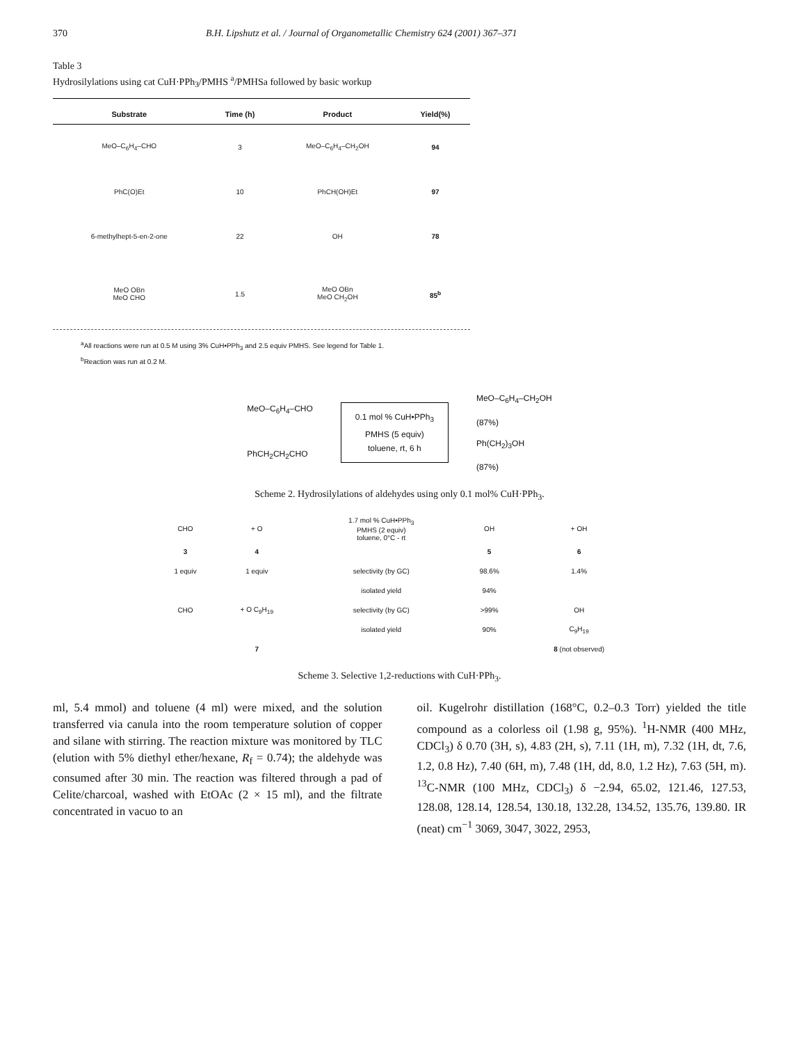370 B.H. Lipshutz et al. / Journal of Organometallic Chemistry 624 (2001) 367–371
Table 3
Hydrosilylations using cat CuH·PPh<sub>3</sub>/PMHS <sup>a</sup>/PMHSa followed by basic workup
| Substrate | Time (h) | Product | Yield(%) |
| --- | --- | --- | --- |
| MeO–C<sub>6</sub>H<sub>4</sub>–CHO | 3 | MeO–C<sub>6</sub>H<sub>4</sub>–CH<sub>2</sub>OH | 94 |
| PhC(O)Et | 10 | PhCH(OH)Et | 97 |
| 6-methylhept-5-en-2-one | 22 | OH | 78 |
| MeO OBn MeO CHO | 1.5 | MeO OBn MeO CH<sub>2</sub>OH | 85<sup>b</sup> |
<sup>a</sup> All reactions were run at 0.5 M using 3% CuH•PPh<sub>3</sub> and 2.5 equiv PMHS. See legend for Table 1.
<sup>b</sup> Reaction was run at 0.2 M.
MeO–C<sub>6</sub>H<sub>4</sub>–CHO
PhCH<sub>2</sub>CH<sub>2</sub>CHO
0.1 mol % CuH•PPh<sub>3</sub>
PMHS (5 equiv)
toluene, rt, 6 h
MeO–C<sub>6</sub>H<sub>4</sub>–CH<sub>2</sub>OH
(87%)
Ph(CH<sub>2</sub>)<sub>3</sub>OH
(87%)
Scheme 2. Hydrosilylations of aldehydes using only 0.1 mol% CuH·PPh<sub>3</sub>.
| CHO | + O | 1.7 mol % CuH•PPh<sub>3</sub> PMHS (2 equiv) toluene, 0°C - rt | OH | + OH |
| 3 | 4 | | 5 | 6 |
| 1 equiv | 1 equiv | selectivity (by GC) | 98.6% | 1.4% |
| | | isolated yield | 94% | |
| CHO | + O C<sub>9</sub>H<sub>19</sub> | selectivity (by GC) | >99% | OH |
| | | isolated yield | 90% | C<sub>9</sub>H<sub>19</sub> |
| | 7 | | | 8 (not observed) |
Scheme 3. Selective 1,2-reductions with CuH·PPh<sub>3</sub>.
ml, 5.4 mmol) and toluene (4 ml) were mixed, and the solution transferred via canula into the room temperature solution of copper and silane with stirring. The reaction mixture was monitored by TLC (elution with 5% diethyl ether/hexane, R<sub>f</sub> = 0.74); the aldehyde was consumed after 30 min. The reaction was filtered through a pad of Celite/charcoal, washed with EtOAc (2 × 15 ml), and the filtrate concentrated in vacuo to an
oil. Kugelrohr distillation (168°C, 0.2–0.3 Torr) yielded the title compound as a colorless oil (1.98 g, 95%). <sup>1</sup>H-NMR (400 MHz, CDCl<sub>3</sub>) δ 0.70 (3H, s), 4.83 (2H, s), 7.11 (1H, m), 7.32 (1H, dt, 7.6, 1.2, 0.8 Hz), 7.40 (6H, m), 7.48 (1H, dd, 8.0, 1.2 Hz), 7.63 (5H, m). <sup>13</sup>C-NMR (100 MHz, CDCl<sub>3</sub>) δ −2.94, 65.02, 121.46, 127.53, 128.08, 128.14, 128.54, 130.18, 132.28, 134.52, 135.76, 139.80. IR (neat) cm<sup>−1</sup> 3069, 3047, 3022, 2953,